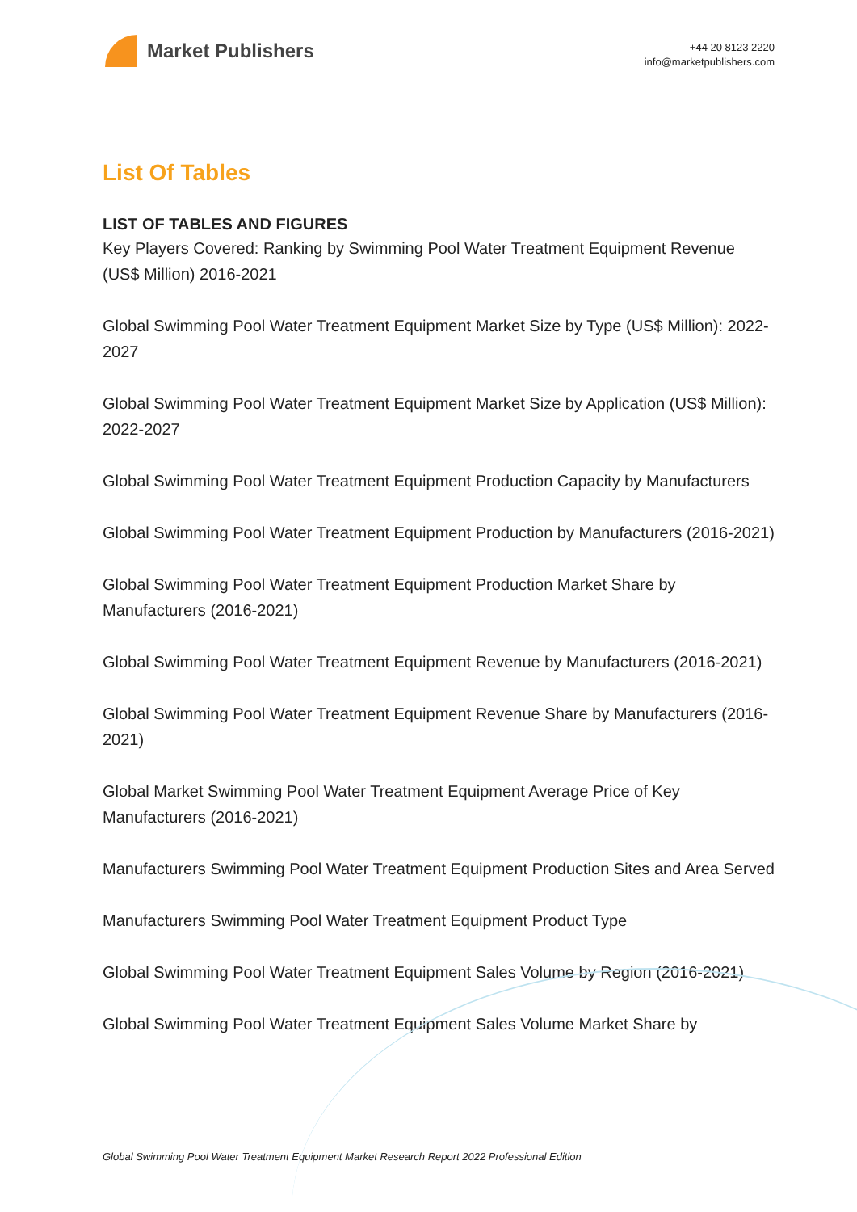Market Publishers
+44 20 8123 2220
info@marketpublishers.com
List Of Tables
LIST OF TABLES AND FIGURES
Key Players Covered: Ranking by Swimming Pool Water Treatment Equipment Revenue (US$ Million) 2016-2021
Global Swimming Pool Water Treatment Equipment Market Size by Type (US$ Million): 2022-2027
Global Swimming Pool Water Treatment Equipment Market Size by Application (US$ Million): 2022-2027
Global Swimming Pool Water Treatment Equipment Production Capacity by Manufacturers
Global Swimming Pool Water Treatment Equipment Production by Manufacturers (2016-2021)
Global Swimming Pool Water Treatment Equipment Production Market Share by Manufacturers (2016-2021)
Global Swimming Pool Water Treatment Equipment Revenue by Manufacturers (2016-2021)
Global Swimming Pool Water Treatment Equipment Revenue Share by Manufacturers (2016-2021)
Global Market Swimming Pool Water Treatment Equipment Average Price of Key Manufacturers (2016-2021)
Manufacturers Swimming Pool Water Treatment Equipment Production Sites and Area Served
Manufacturers Swimming Pool Water Treatment Equipment Product Type
Global Swimming Pool Water Treatment Equipment Sales Volume by Region (2016-2021)
Global Swimming Pool Water Treatment Equipment Sales Volume Market Share by
Global Swimming Pool Water Treatment Equipment Market Research Report 2022 Professional Edition